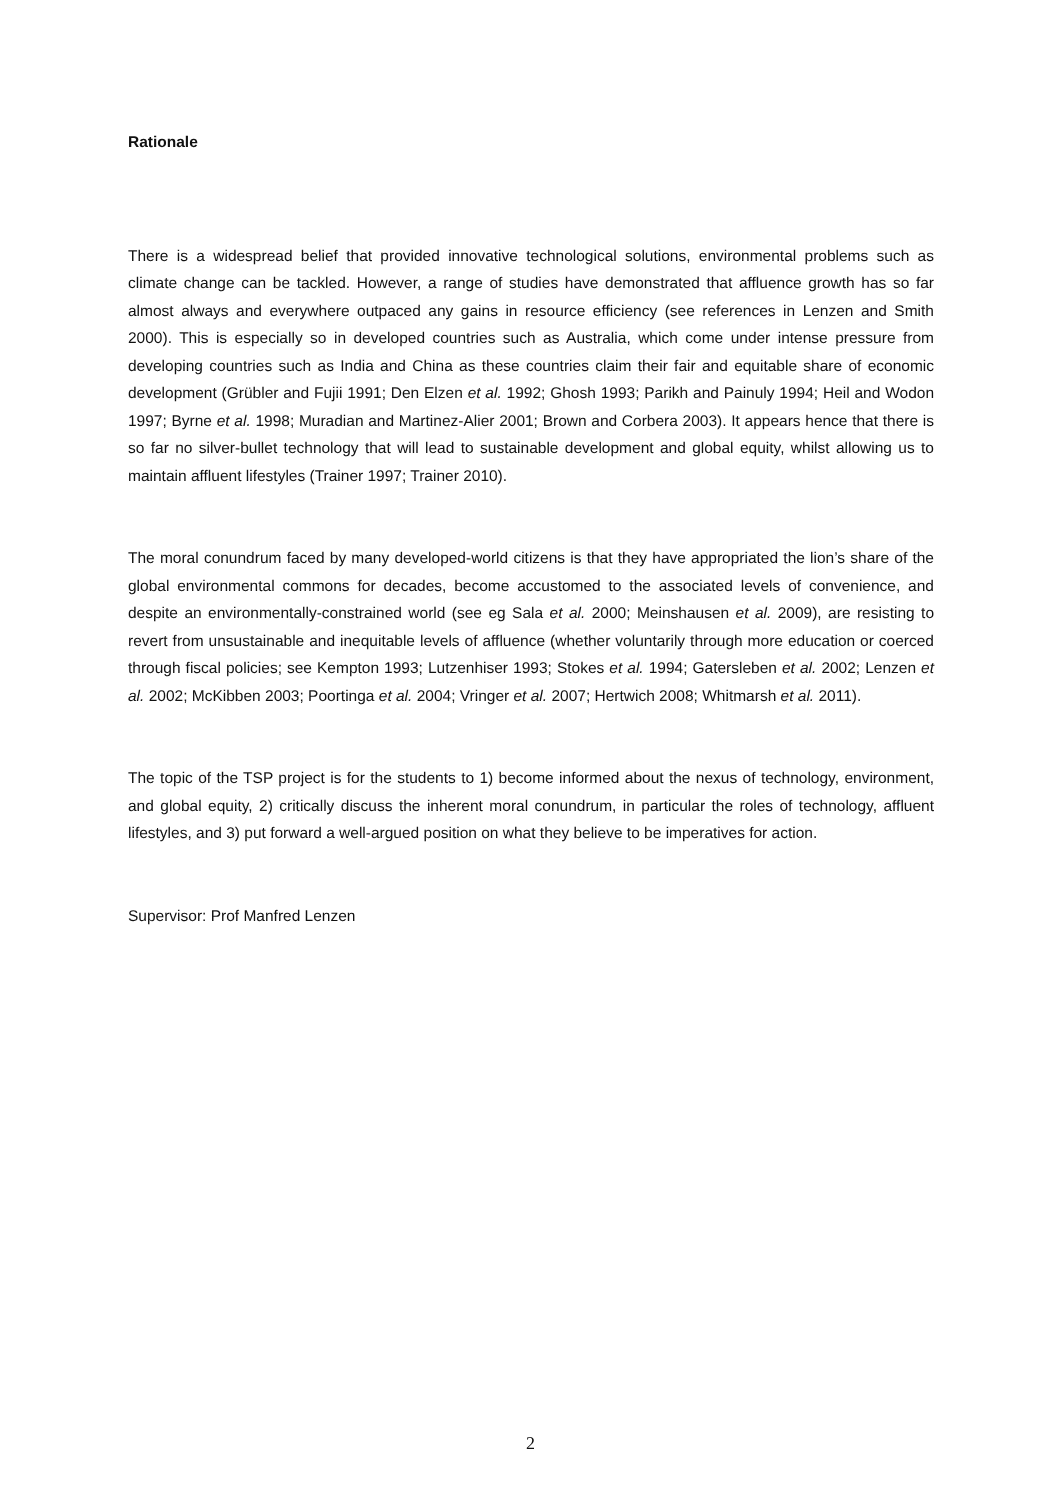Rationale
There is a widespread belief that provided innovative technological solutions, environmental problems such as climate change can be tackled. However, a range of studies have demonstrated that affluence growth has so far almost always and everywhere outpaced any gains in resource efficiency (see references in Lenzen and Smith 2000). This is especially so in developed countries such as Australia, which come under intense pressure from developing countries such as India and China as these countries claim their fair and equitable share of economic development (Grübler and Fujii 1991; Den Elzen et al. 1992; Ghosh 1993; Parikh and Painuly 1994; Heil and Wodon 1997; Byrne et al. 1998; Muradian and Martinez-Alier 2001; Brown and Corbera 2003). It appears hence that there is so far no silver-bullet technology that will lead to sustainable development and global equity, whilst allowing us to maintain affluent lifestyles (Trainer 1997; Trainer 2010).
The moral conundrum faced by many developed-world citizens is that they have appropriated the lion’s share of the global environmental commons for decades, become accustomed to the associated levels of convenience, and despite an environmentally-constrained world (see eg Sala et al. 2000; Meinshausen et al. 2009), are resisting to revert from unsustainable and inequitable levels of affluence (whether voluntarily through more education or coerced through fiscal policies; see Kempton 1993; Lutzenhiser 1993; Stokes et al. 1994; Gatersleben et al. 2002; Lenzen et al. 2002; McKibben 2003; Poortinga et al. 2004; Vringer et al. 2007; Hertwich 2008; Whitmarsh et al. 2011).
The topic of the TSP project is for the students to 1) become informed about the nexus of technology, environment, and global equity, 2) critically discuss the inherent moral conundrum, in particular the roles of technology, affluent lifestyles, and 3) put forward a well-argued position on what they believe to be imperatives for action.
Supervisor: Prof Manfred Lenzen
2